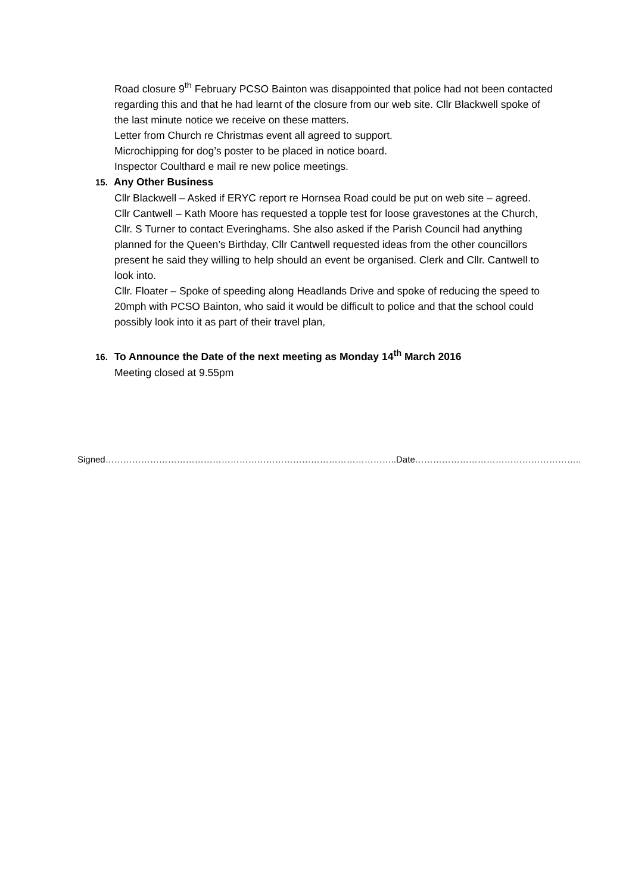Road closure 9<sup>th</sup> February PCSO Bainton was disappointed that police had not been contacted regarding this and that he had learnt of the closure from our web site. Cllr Blackwell spoke of the last minute notice we receive on these matters.
Letter from Church re Christmas event all agreed to support.
Microchipping for dog’s poster to be placed in notice board.
Inspector Coulthard e mail re new police meetings.
15. Any Other Business
Cllr Blackwell – Asked if ERYC report re Hornsea Road could be put on web site – agreed.
Cllr Cantwell – Kath Moore has requested a topple test for loose gravestones at the Church, Cllr. S Turner to contact Everinghams. She also asked if the Parish Council had anything planned for the Queen’s Birthday, Cllr Cantwell requested ideas from the other councillors present he said they willing to help should an event be organised. Clerk and Cllr. Cantwell to look into.
Cllr. Floater – Spoke of speeding along Headlands Drive and spoke of reducing the speed to 20mph with PCSO Bainton, who said it would be difficult to police and that the school could possibly look into it as part of their travel plan,
16. To Announce the Date of the next meeting as Monday 14<sup>th</sup> March 2016
Meeting closed at 9.55pm
Signed……………………………………………………………………………………..Date………………………………………………..